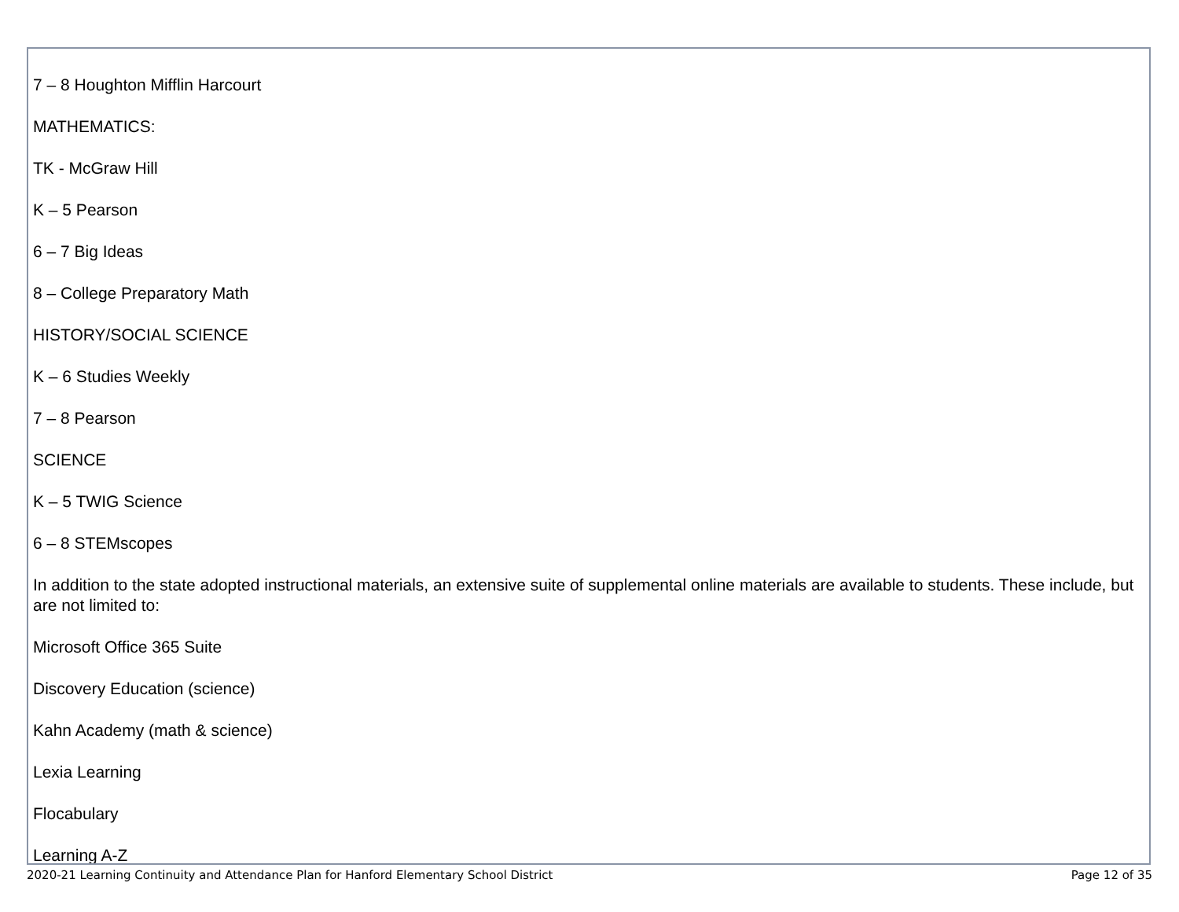7 – 8 Houghton Mifflin Harcourt
MATHEMATICS:
TK - McGraw Hill
K – 5 Pearson
6 – 7 Big Ideas
8 – College Preparatory Math
HISTORY/SOCIAL SCIENCE
K – 6 Studies Weekly
7 – 8 Pearson
SCIENCE
K – 5 TWIG Science
6 – 8 STEMscopes
In addition to the state adopted instructional materials, an extensive suite of supplemental online materials are available to students. These include, but are not limited to:
Microsoft Office 365 Suite
Discovery Education (science)
Kahn Academy (math & science)
Lexia Learning
Flocabulary
Learning A-Z
2020-21 Learning Continuity and Attendance Plan for Hanford Elementary School District Page 12 of 35